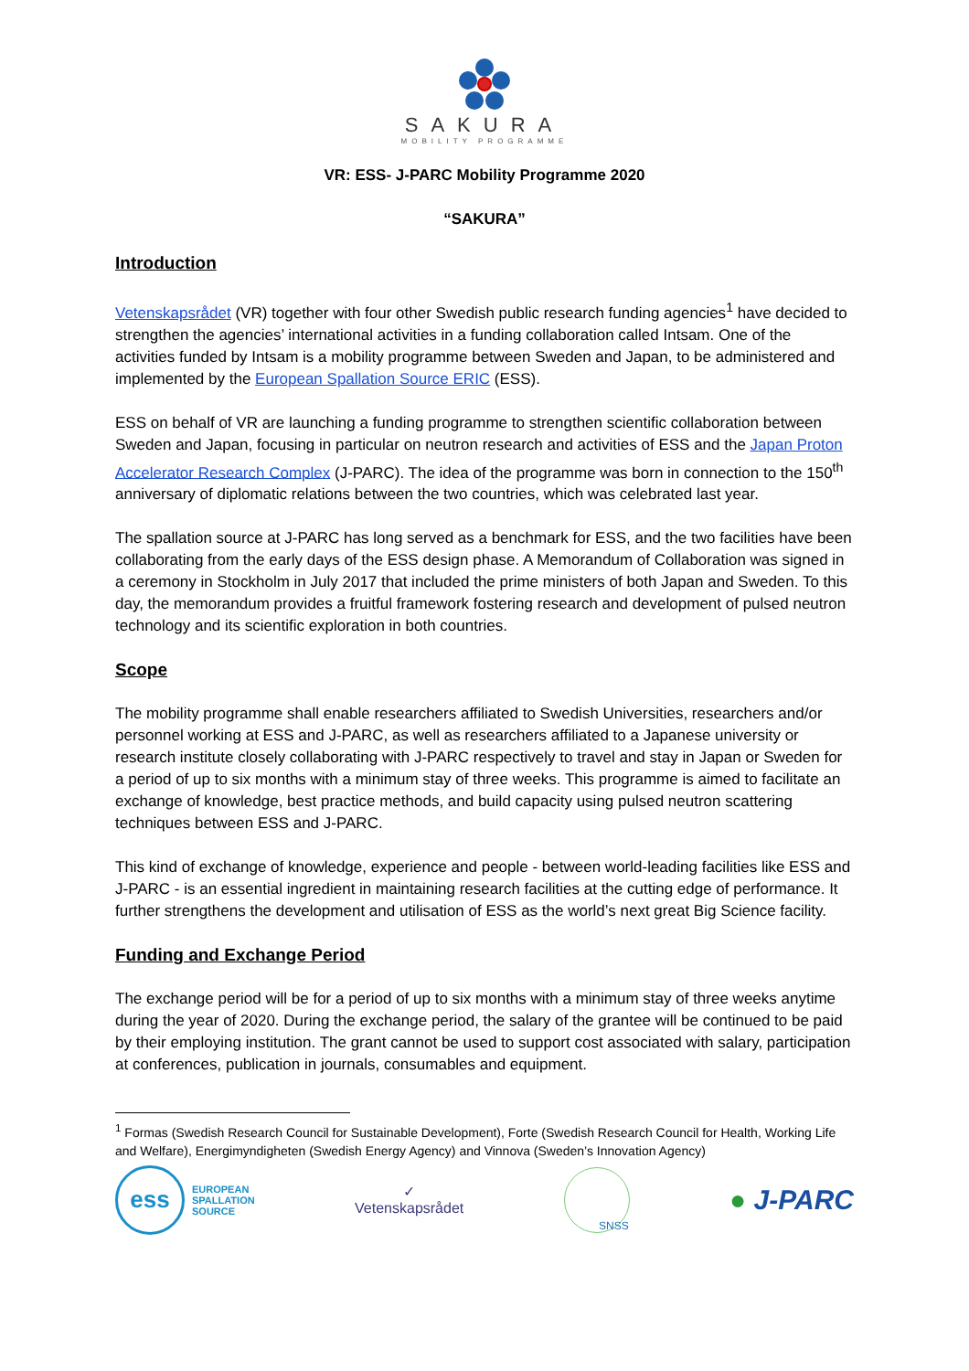SAKURA
MOBILITY PROGRAMME
VR: ESS- J-PARC Mobility Programme 2020
“SAKURA”
Introduction
Vetenskapsrådet (VR) together with four other Swedish public research funding agencies<sup>1</sup> have decided to strengthen the agencies’ international activities in a funding collaboration called Intsam. One of the activities funded by Intsam is a mobility programme between Sweden and Japan, to be administered and implemented by the European Spallation Source ERIC (ESS).
ESS on behalf of VR are launching a funding programme to strengthen scientific collaboration between Sweden and Japan, focusing in particular on neutron research and activities of ESS and the Japan Proton Accelerator Research Complex (J-PARC). The idea of the programme was born in connection to the 150<sup>th</sup> anniversary of diplomatic relations between the two countries, which was celebrated last year.
The spallation source at J-PARC has long served as a benchmark for ESS, and the two facilities have been collaborating from the early days of the ESS design phase. A Memorandum of Collaboration was signed in a ceremony in Stockholm in July 2017 that included the prime ministers of both Japan and Sweden. To this day, the memorandum provides a fruitful framework fostering research and development of pulsed neutron technology and its scientific exploration in both countries.
Scope
The mobility programme shall enable researchers affiliated to Swedish Universities, researchers and/or personnel working at ESS and J-PARC, as well as researchers affiliated to a Japanese university or research institute closely collaborating with J-PARC respectively to travel and stay in Japan or Sweden for a period of up to six months with a minimum stay of three weeks. This programme is aimed to facilitate an exchange of knowledge, best practice methods, and build capacity using pulsed neutron scattering techniques between ESS and J-PARC.
This kind of exchange of knowledge, experience and people - between world-leading facilities like ESS and J-PARC - is an essential ingredient in maintaining research facilities at the cutting edge of performance. It further strengthens the development and utilisation of ESS as the world’s next great Big Science facility.
Funding and Exchange Period
The exchange period will be for a period of up to six months with a minimum stay of three weeks anytime during the year of 2020. During the exchange period, the salary of the grantee will be continued to be paid by their employing institution. The grant cannot be used to support cost associated with salary, participation at conferences, publication in journals, consumables and equipment.
<sup>1</sup> Formas (Swedish Research Council for Sustainable Development), Forte (Swedish Research Council for Health, Working Life and Welfare), Energimyndigheten (Swedish Energy Agency) and Vinnova (Sweden’s Innovation Agency)
ess
EUROPEAN
SPALLATION
SOURCE
✓
Vetenskapsrådet
SNSS
● J-PARC